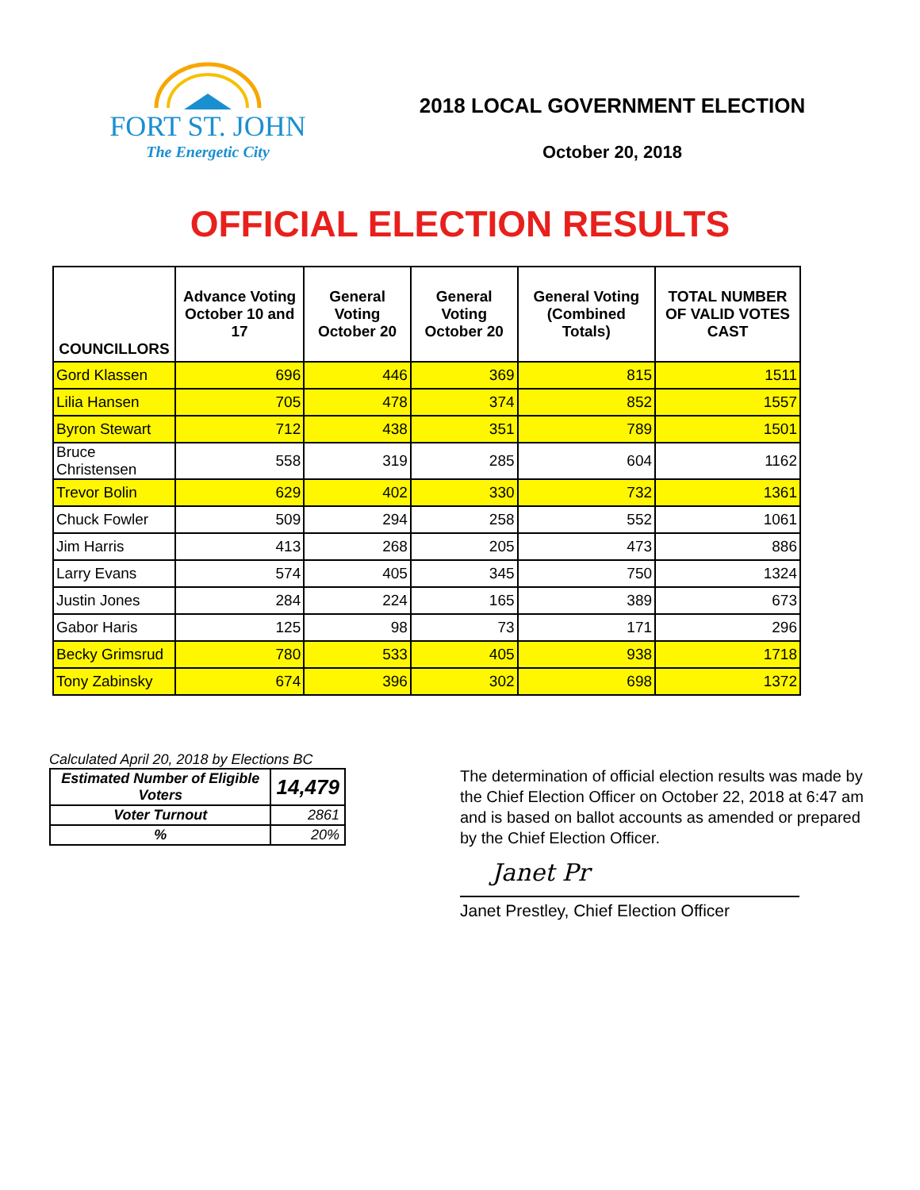FORT ST. JOHN
The Energetic City
2018 LOCAL GOVERNMENT ELECTION
October 20, 2018
OFFICIAL ELECTION RESULTS
| COUNCILLORS | Advance Voting October 10 and 17 | General Voting October 20 | General Voting October 20 | General Voting (Combined Totals) | TOTAL NUMBER OF VALID VOTES CAST |
| --- | --- | --- | --- | --- | --- |
| Gord Klassen | 696 | 446 | 369 | 815 | 1511 |
| Lilia Hansen | 705 | 478 | 374 | 852 | 1557 |
| Byron Stewart | 712 | 438 | 351 | 789 | 1501 |
| Bruce Christensen | 558 | 319 | 285 | 604 | 1162 |
| Trevor Bolin | 629 | 402 | 330 | 732 | 1361 |
| Chuck Fowler | 509 | 294 | 258 | 552 | 1061 |
| Jim Harris | 413 | 268 | 205 | 473 | 886 |
| Larry Evans | 574 | 405 | 345 | 750 | 1324 |
| Justin Jones | 284 | 224 | 165 | 389 | 673 |
| Gabor Haris | 125 | 98 | 73 | 171 | 296 |
| Becky Grimsrud | 780 | 533 | 405 | 938 | 1718 |
| Tony Zabinsky | 674 | 396 | 302 | 698 | 1372 |
Calculated April 20, 2018 by Elections BC
| Estimated Number of Eligible Voters | 14,479 |
| Voter Turnout | 2861 |
| % | 20% |
The determination of official election results was made by the Chief Election Officer on October 22, 2018 at 6:47 am and is based on ballot accounts as amended or prepared by the Chief Election Officer.
Janet Pr
Janet Prestley, Chief Election Officer